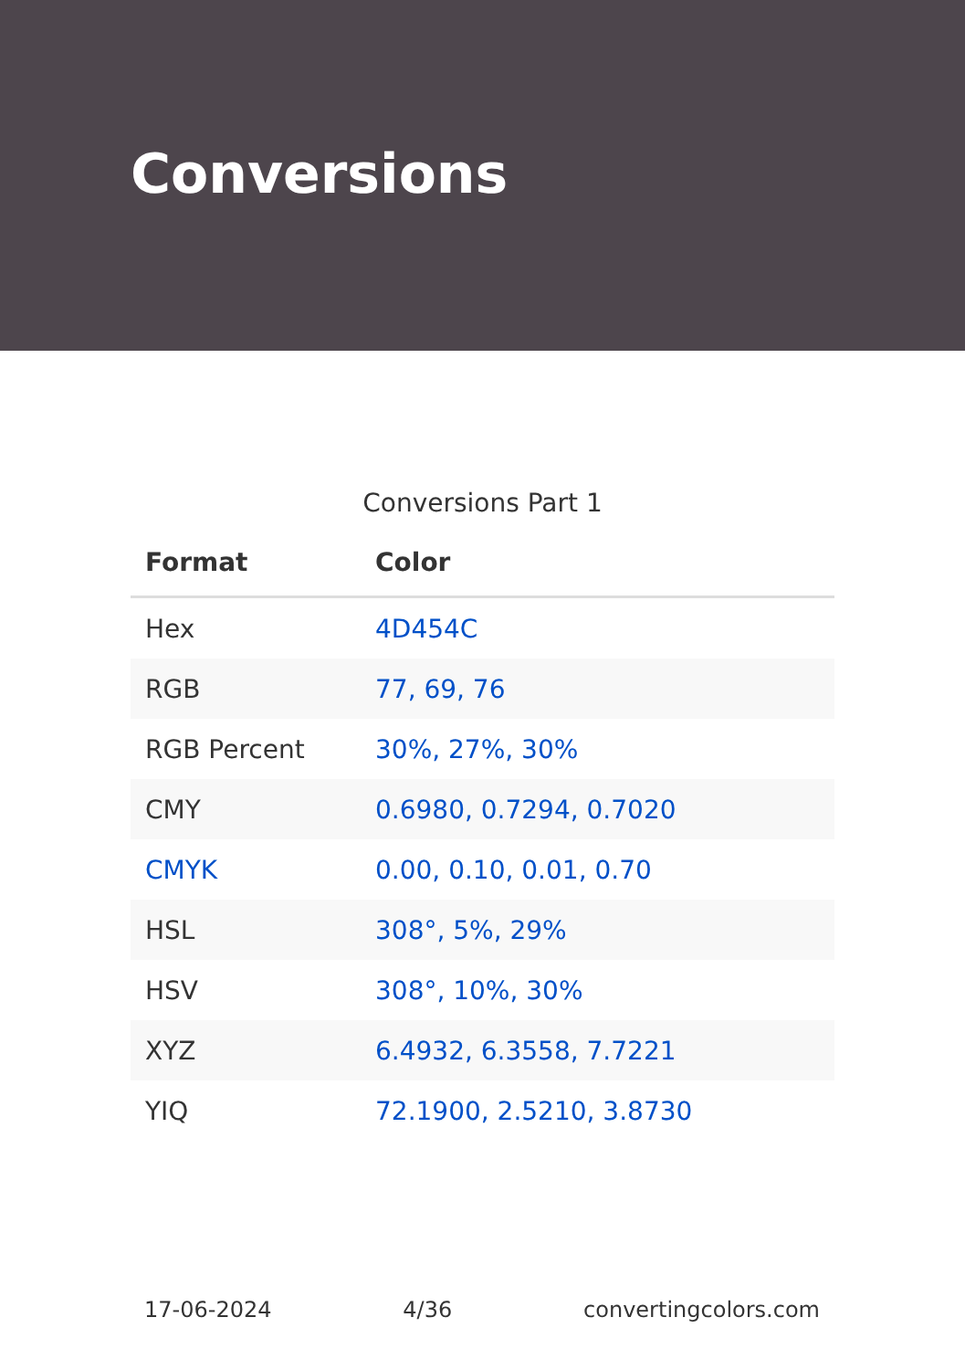Conversions
Conversions Part 1
| Format | Color |
| --- | --- |
| Hex | 4D454C |
| RGB | 77, 69, 76 |
| RGB Percent | 30%, 27%, 30% |
| CMY | 0.6980, 0.7294, 0.7020 |
| CMYK | 0.00, 0.10, 0.01, 0.70 |
| HSL | 308°, 5%, 29% |
| HSV | 308°, 10%, 30% |
| XYZ | 6.4932, 6.3558, 7.7221 |
| YIQ | 72.1900, 2.5210, 3.8730 |
17-06-2024 4/36 convertingcolors.com